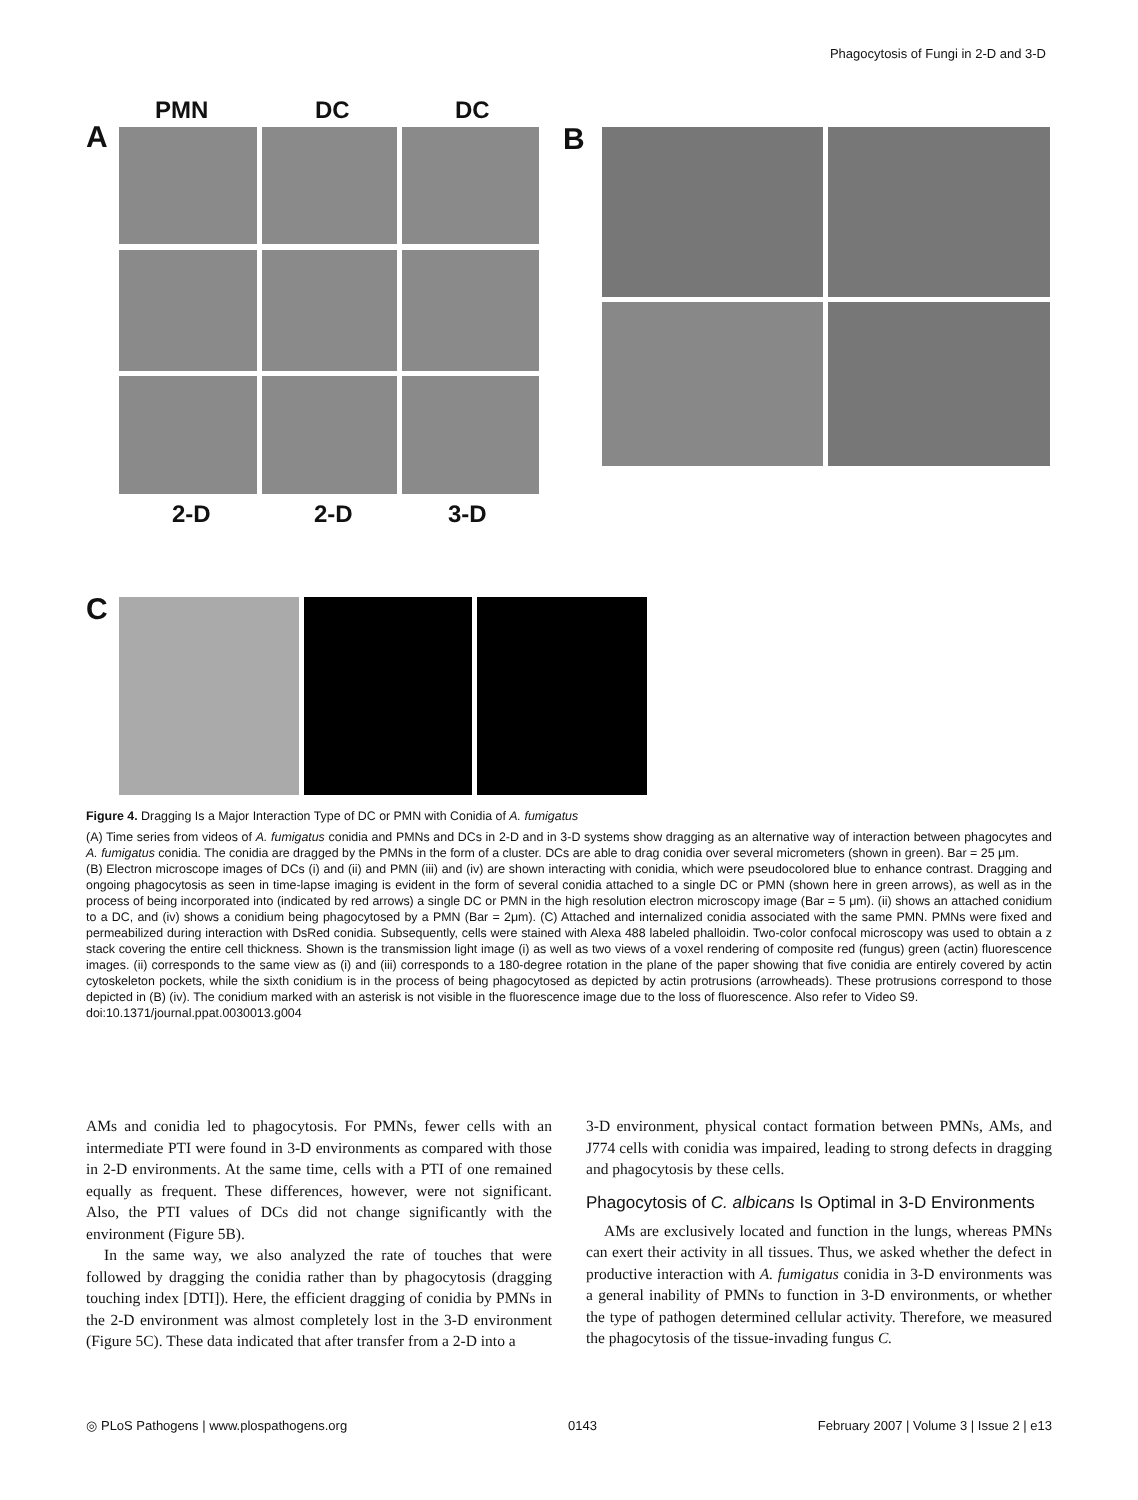Phagocytosis of Fungi in 2-D and 3-D
A
PMN DC DC
2-D 2-D 3-D
B
C
Figure 4. Dragging Is a Major Interaction Type of DC or PMN with Conidia of A. fumigatus
(A) Time series from videos of A. fumigatus conidia and PMNs and DCs in 2-D and in 3-D systems show dragging as an alternative way of interaction between phagocytes and A. fumigatus conidia. The conidia are dragged by the PMNs in the form of a cluster. DCs are able to drag conidia over several micrometers (shown in green). Bar = 25 μm.
(B) Electron microscope images of DCs (i) and (ii) and PMN (iii) and (iv) are shown interacting with conidia, which were pseudocolored blue to enhance contrast. Dragging and ongoing phagocytosis as seen in time-lapse imaging is evident in the form of several conidia attached to a single DC or PMN (shown here in green arrows), as well as in the process of being incorporated into (indicated by red arrows) a single DC or PMN in the high resolution electron microscopy image (Bar = 5 μm). (ii) shows an attached conidium to a DC, and (iv) shows a conidium being phagocytosed by a PMN (Bar = 2μm). (C) Attached and internalized conidia associated with the same PMN. PMNs were fixed and permeabilized during interaction with DsRed conidia. Subsequently, cells were stained with Alexa 488 labeled phalloidin. Two-color confocal microscopy was used to obtain a z stack covering the entire cell thickness. Shown is the transmission light image (i) as well as two views of a voxel rendering of composite red (fungus) green (actin) fluorescence images. (ii) corresponds to the same view as (i) and (iii) corresponds to a 180-degree rotation in the plane of the paper showing that five conidia are entirely covered by actin cytoskeleton pockets, while the sixth conidium is in the process of being phagocytosed as depicted by actin protrusions (arrowheads). These protrusions correspond to those depicted in (B) (iv). The conidium marked with an asterisk is not visible in the fluorescence image due to the loss of fluorescence. Also refer to Video S9.
doi:10.1371/journal.ppat.0030013.g004
AMs and conidia led to phagocytosis. For PMNs, fewer cells with an intermediate PTI were found in 3-D environments as compared with those in 2-D environments. At the same time, cells with a PTI of one remained equally as frequent. These differences, however, were not significant. Also, the PTI values of DCs did not change significantly with the environment (Figure 5B).
In the same way, we also analyzed the rate of touches that were followed by dragging the conidia rather than by phagocytosis (dragging touching index [DTI]). Here, the efficient dragging of conidia by PMNs in the 2-D environment was almost completely lost in the 3-D environment (Figure 5C). These data indicated that after transfer from a 2-D into a
3-D environment, physical contact formation between PMNs, AMs, and J774 cells with conidia was impaired, leading to strong defects in dragging and phagocytosis by these cells.
Phagocytosis of C. albicans Is Optimal in 3-D Environments
AMs are exclusively located and function in the lungs, whereas PMNs can exert their activity in all tissues. Thus, we asked whether the defect in productive interaction with A. fumigatus conidia in 3-D environments was a general inability of PMNs to function in 3-D environments, or whether the type of pathogen determined cellular activity. Therefore, we measured the phagocytosis of the tissue-invading fungus C.
◎ PLoS Pathogens | www.plospathogens.org 0143 February 2007 | Volume 3 | Issue 2 | e13